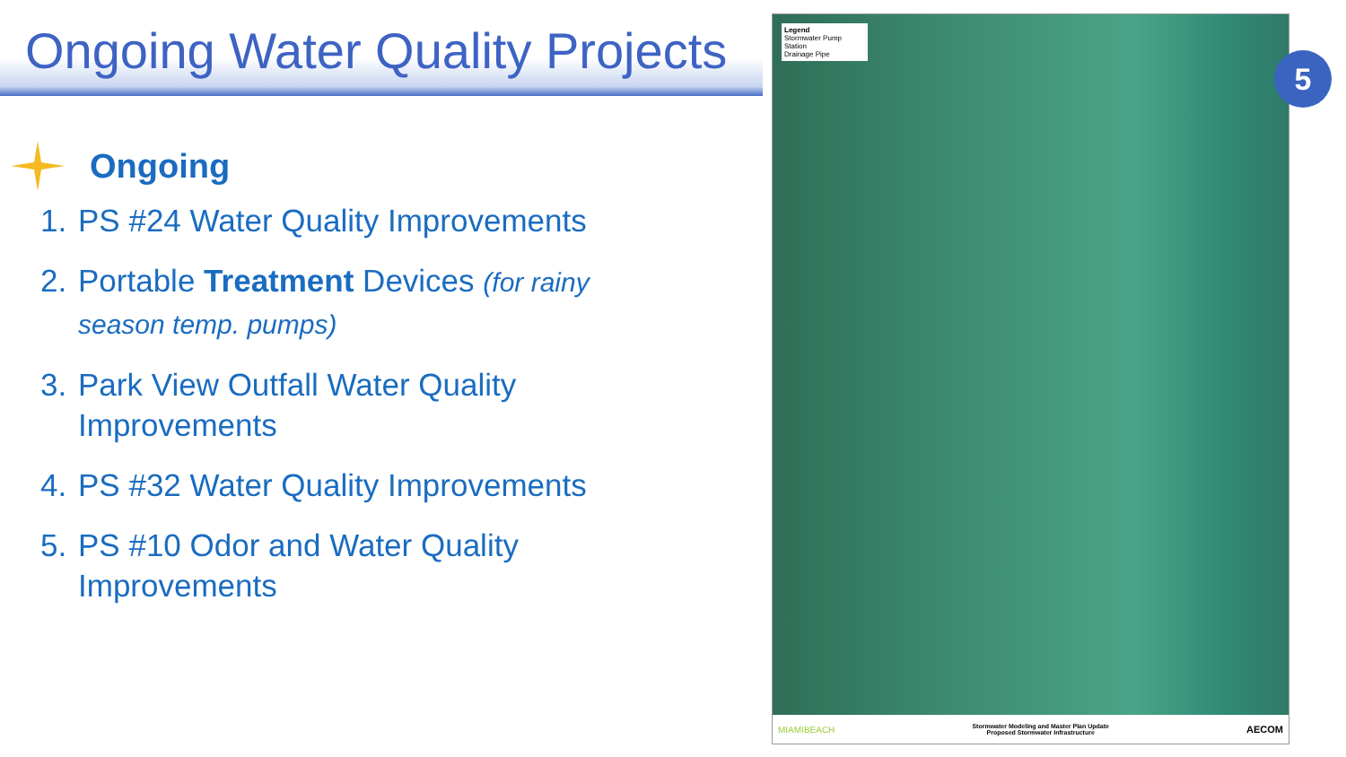Ongoing Water Quality Projects
Ongoing
1. PS #24 Water Quality Improvements
2. Portable Treatment Devices (for rainy season temp. pumps)
3. Park View Outfall Water Quality Improvements
4. PS #32 Water Quality Improvements
5. PS #10 Odor and Water Quality Improvements
Legend
Stormwater Pump Station
Drainage Pipe
MIAMIBEACH Stormwater Modeling and Master Plan Update
Proposed Stormwater Infrastructure AECOM
5